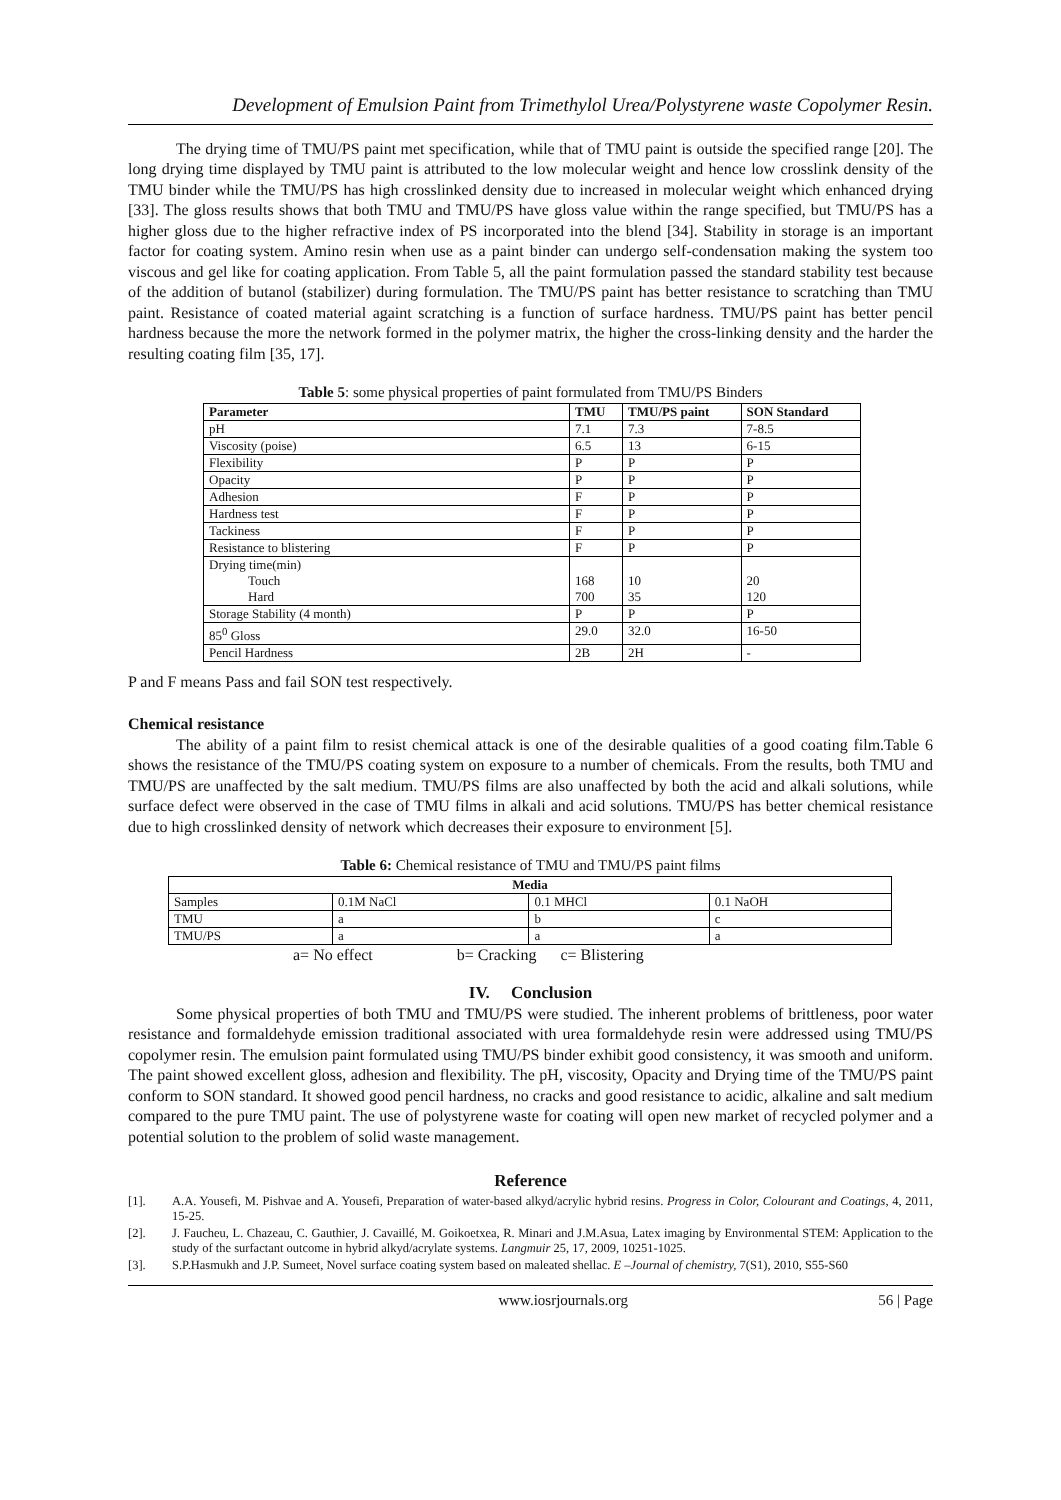Development of Emulsion Paint from Trimethylol Urea/Polystyrene waste Copolymer Resin.
The drying time of TMU/PS paint met specification, while that of TMU paint is outside the specified range [20]. The long drying time displayed by TMU paint is attributed to the low molecular weight and hence low crosslink density of the TMU binder while the TMU/PS has high crosslinked density due to increased in molecular weight which enhanced drying [33]. The gloss results shows that both TMU and TMU/PS have gloss value within the range specified, but TMU/PS has a higher gloss due to the higher refractive index of PS incorporated into the blend [34]. Stability in storage is an important factor for coating system. Amino resin when use as a paint binder can undergo self-condensation making the system too viscous and gel like for coating application. From Table 5, all the paint formulation passed the standard stability test because of the addition of butanol (stabilizer) during formulation. The TMU/PS paint has better resistance to scratching than TMU paint. Resistance of coated material againt scratching is a function of surface hardness. TMU/PS paint has better pencil hardness because the more the network formed in the polymer matrix, the higher the cross-linking density and the harder the resulting coating film [35, 17].
Table 5: some physical properties of paint formulated from TMU/PS Binders
| Parameter | TMU | TMU/PS paint | SON Standard |
| --- | --- | --- | --- |
| pH | 7.1 | 7.3 | 7-8.5 |
| Viscosity (poise) | 6.5 | 13 | 6-15 |
| Flexibility | P | P | P |
| Opacity | P | P | P |
| Adhesion | F | P | P |
| Hardness test | F | P | P |
| Tackiness | F | P | P |
| Resistance to blistering | F | P | P |
| Drying time(min) Touch Hard | 168 700 | 10 35 | 20 120 |
| Storage Stability (4 month) | P | P | P |
| 85<sup>0</sup> Gloss | 29.0 | 32.0 | 16-50 |
| Pencil Hardness | 2B | 2H | - |
P and F means Pass and fail SON test respectively.
Chemical resistance
The ability of a paint film to resist chemical attack is one of the desirable qualities of a good coating film.Table 6 shows the resistance of the TMU/PS coating system on exposure to a number of chemicals. From the results, both TMU and TMU/PS are unaffected by the salt medium. TMU/PS films are also unaffected by both the acid and alkali solutions, while surface defect were observed in the case of TMU films in alkali and acid solutions. TMU/PS has better chemical resistance due to high crosslinked density of network which decreases their exposure to environment [5].
Table 6: Chemical resistance of TMU and TMU/PS paint films
| Media | | | |
| --- | --- | --- | --- |
| Samples | 0.1M NaCl | 0.1 MHCl | 0.1 NaOH |
| TMU | a | b | c |
| TMU/PS | a | a | a |
a= No effect b= Cracking c= Blistering
IV. Conclusion
Some physical properties of both TMU and TMU/PS were studied. The inherent problems of brittleness, poor water resistance and formaldehyde emission traditional associated with urea formaldehyde resin were addressed using TMU/PS copolymer resin. The emulsion paint formulated using TMU/PS binder exhibit good consistency, it was smooth and uniform. The paint showed excellent gloss, adhesion and flexibility. The pH, viscosity, Opacity and Drying time of the TMU/PS paint conform to SON standard. It showed good pencil hardness, no cracks and good resistance to acidic, alkaline and salt medium compared to the pure TMU paint. The use of polystyrene waste for coating will open new market of recycled polymer and a potential solution to the problem of solid waste management.
Reference
[1]. A.A. Yousefi, M. Pishvae and A. Yousefi, Preparation of water-based alkyd/acrylic hybrid resins. Progress in Color, Colourant and Coatings, 4, 2011, 15-25.
[2]. J. Faucheu, L. Chazeau, C. Gauthier, J. Cavaillé, M. Goikoetxea, R. Minari and J.M.Asua, Latex imaging by Environmental STEM: Application to the study of the surfactant outcome in hybrid alkyd/acrylate systems. Langmuir 25, 17, 2009, 10251-1025.
[3]. S.P.Hasmukh and J.P. Sumeet, Novel surface coating system based on maleated shellac. E –Journal of chemistry, 7(S1), 2010, S55-S60
www.iosrjournals.org 56 | Page